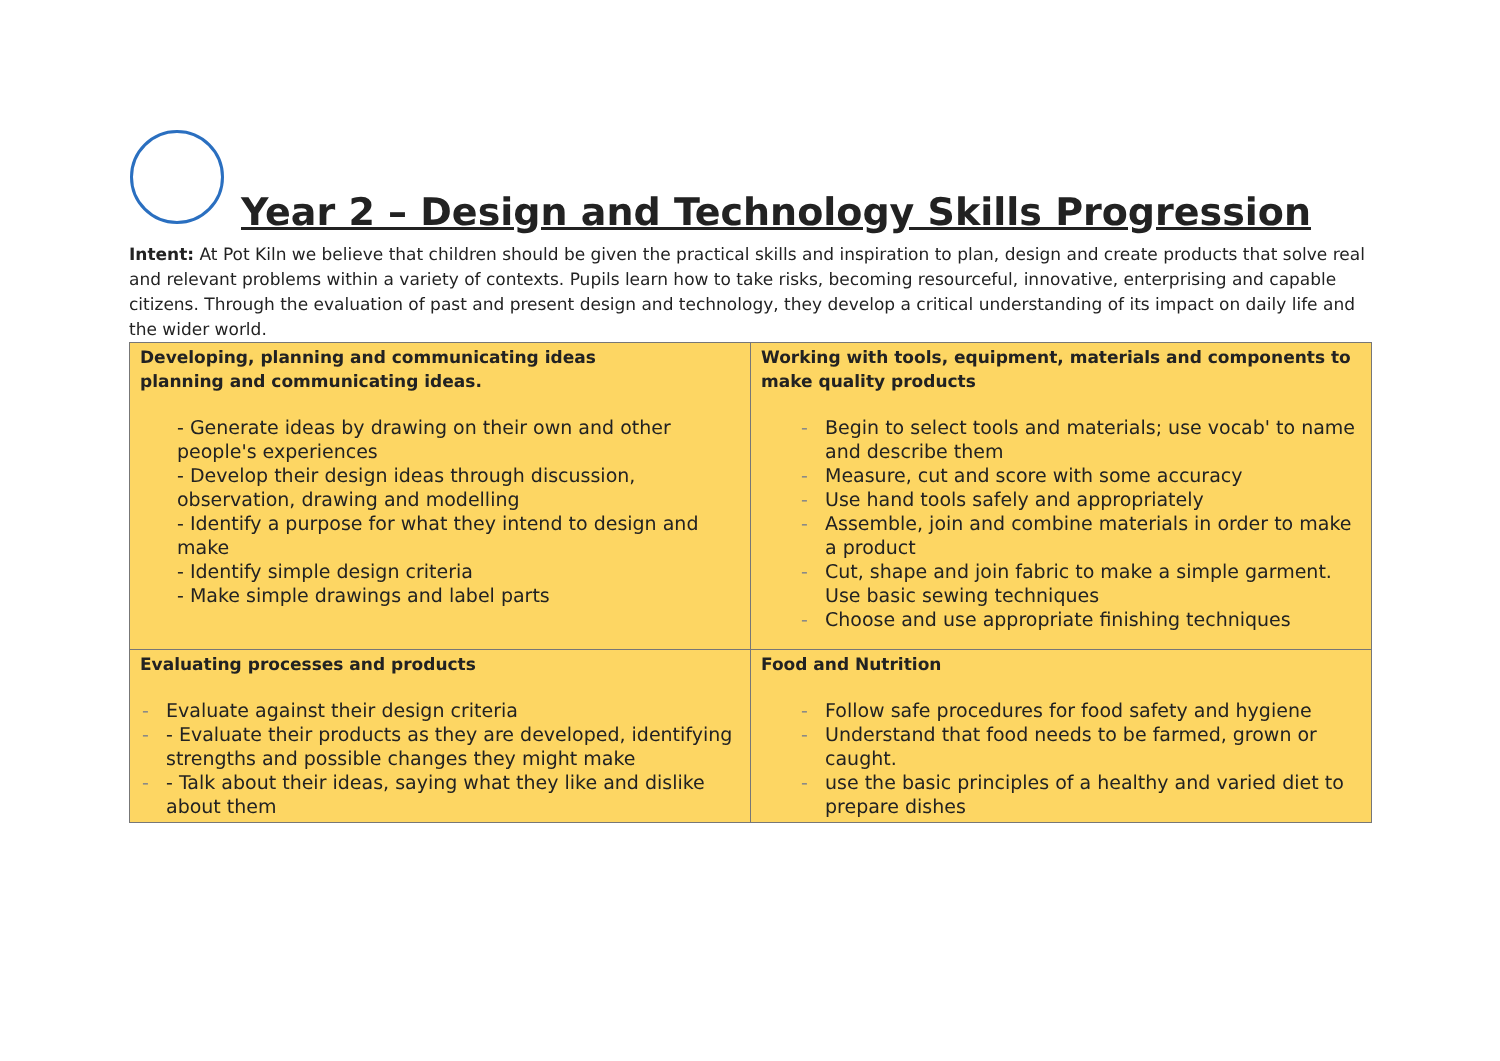Year 2 – Design and Technology Skills Progression
Intent: At Pot Kiln we believe that children should be given the practical skills and inspiration to plan, design and create products that solve real and relevant problems within a variety of contexts. Pupils learn how to take risks, becoming resourceful, innovative, enterprising and capable citizens. Through the evaluation of past and present design and technology, they develop a critical understanding of its impact on daily life and the wider world.
| Developing, planning and communicating ideas planning and communicating ideas. - Generate ideas by drawing on their own and other people's experiences - Develop their design ideas through discussion, observation, drawing and modelling - Identify a purpose for what they intend to design and make - Identify simple design criteria - Make simple drawings and label parts | Working with tools, equipment, materials and components to make quality products - Begin to select tools and materials; use vocab' to name and describe them - Measure, cut and score with some accuracy - Use hand tools safely and appropriately - Assemble, join and combine materials in order to make a product - Cut, shape and join fabric to make a simple garment. Use basic sewing techniques - Choose and use appropriate finishing techniques |
| Evaluating processes and products - Evaluate against their design criteria - - Evaluate their products as they are developed, identifying strengths and possible changes they might make - - Talk about their ideas, saying what they like and dislike about them | Food and Nutrition - Follow safe procedures for food safety and hygiene - Understand that food needs to be farmed, grown or caught. - use the basic principles of a healthy and varied diet to prepare dishes |